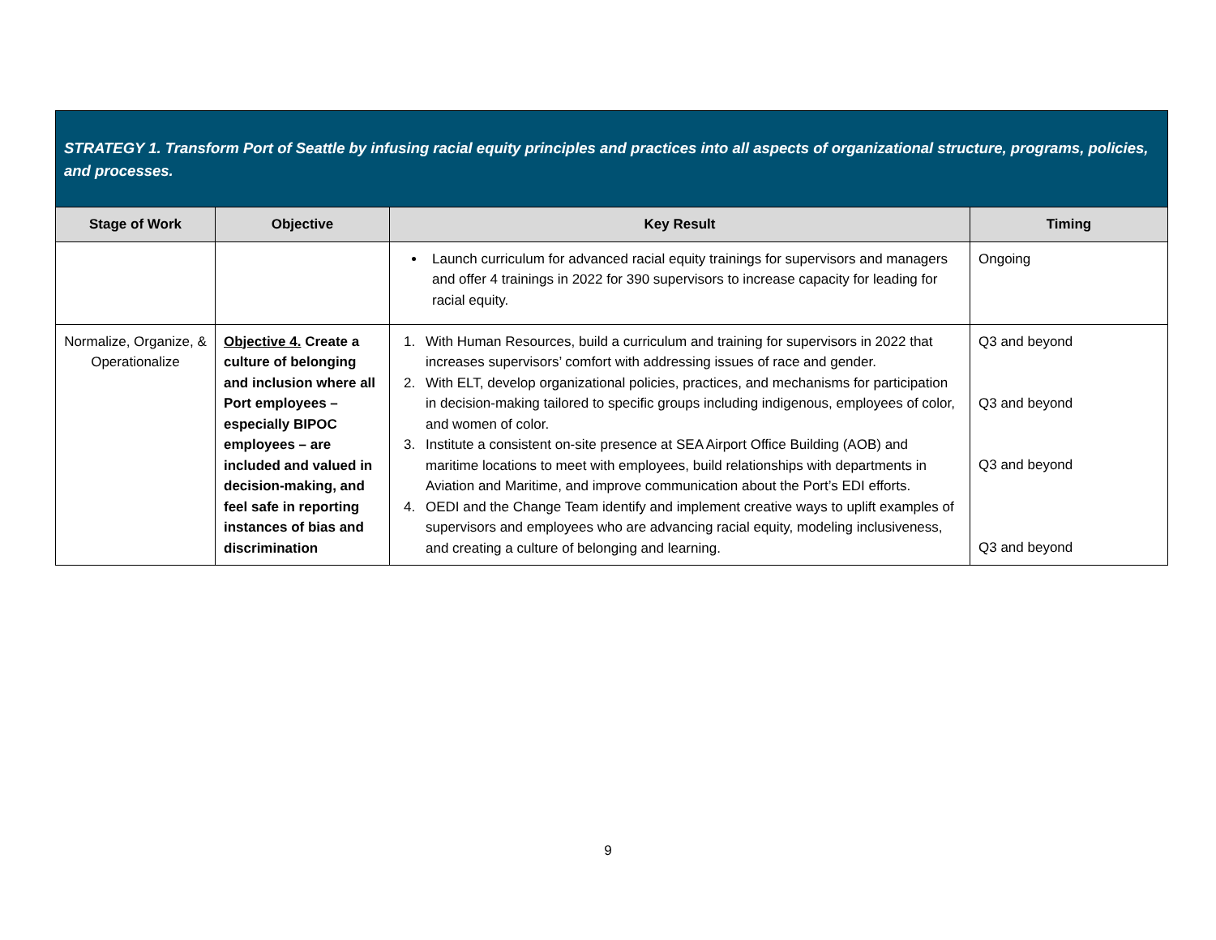| STRATEGY 1. Transform Port of Seattle by infusing racial equity principles and practices into all aspects of organizational structure, programs, policies, and processes. | | | |
| Stage of Work | Objective | Key Result | Timing |
| | | Launch curriculum for advanced racial equity trainings for supervisors and managers and offer 4 trainings in 2022 for 390 supervisors to increase capacity for leading for racial equity. | Ongoing |
| Normalize, Organize, & Operationalize | Objective 4. Create a culture of belonging and inclusion where all Port employees – especially BIPOC employees – are included and valued in decision-making, and feel safe in reporting instances of bias and discrimination | 1. With Human Resources, build a curriculum and training for supervisors in 2022 that increases supervisors’ comfort with addressing issues of race and gender. 2. With ELT, develop organizational policies, practices, and mechanisms for participation in decision-making tailored to specific groups including indigenous, employees of color, and women of color. 3. Institute a consistent on-site presence at SEA Airport Office Building (AOB) and maritime locations to meet with employees, build relationships with departments in Aviation and Maritime, and improve communication about the Port’s EDI efforts. 4. OEDI and the Change Team identify and implement creative ways to uplift examples of supervisors and employees who are advancing racial equity, modeling inclusiveness, and creating a culture of belonging and learning. | Q3 and beyond Q3 and beyond Q3 and beyond Q3 and beyond |
9